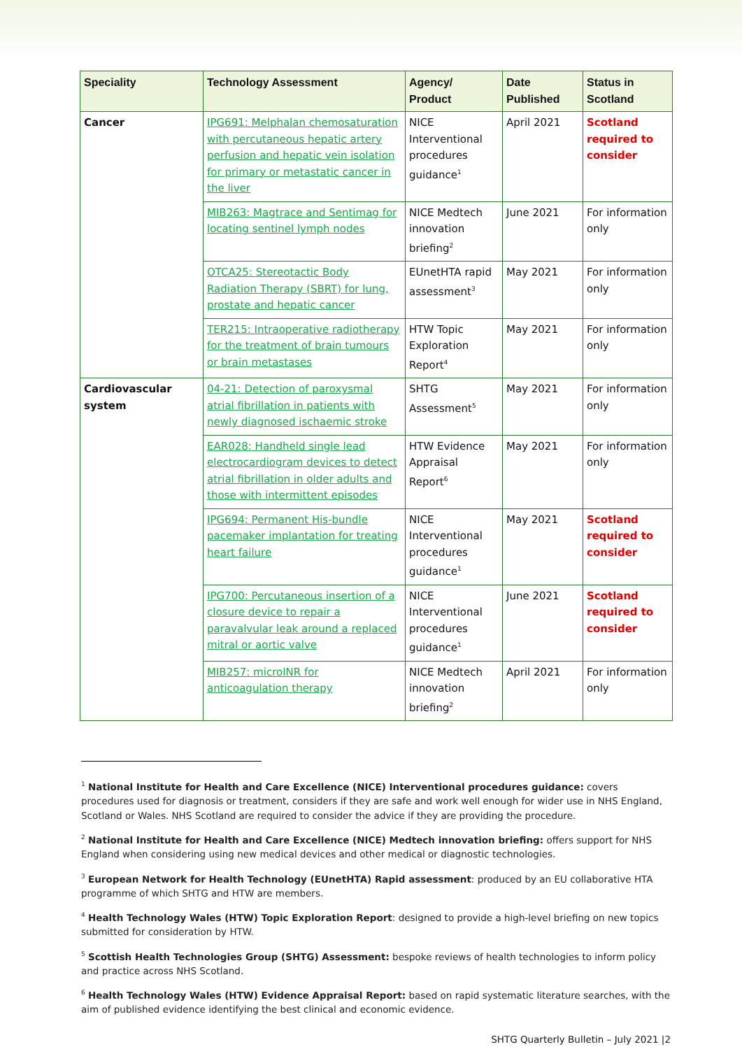| Speciality | Technology Assessment | Agency/ Product | Date Published | Status in Scotland |
| --- | --- | --- | --- | --- |
| Cancer | IPG691: Melphalan chemosaturation with percutaneous hepatic artery perfusion and hepatic vein isolation for primary or metastatic cancer in the liver | NICE Interventional procedures guidance<sup>1</sup> | April 2021 | Scotland required to consider |
| | MIB263: Magtrace and Sentimag for locating sentinel lymph nodes | NICE Medtech innovation briefing<sup>2</sup> | June 2021 | For information only |
| | OTCA25: Stereotactic Body Radiation Therapy (SBRT) for lung, prostate and hepatic cancer | EUnetHTA rapid assessment<sup>3</sup> | May 2021 | For information only |
| | TER215: Intraoperative radiotherapy for the treatment of brain tumours or brain metastases | HTW Topic Exploration Report<sup>4</sup> | May 2021 | For information only |
| Cardiovascular system | 04-21: Detection of paroxysmal atrial fibrillation in patients with newly diagnosed ischaemic stroke | SHTG Assessment<sup>5</sup> | May 2021 | For information only |
| | EAR028: Handheld single lead electrocardiogram devices to detect atrial fibrillation in older adults and those with intermittent episodes | HTW Evidence Appraisal Report<sup>6</sup> | May 2021 | For information only |
| | IPG694: Permanent His-bundle pacemaker implantation for treating heart failure | NICE Interventional procedures guidance<sup>1</sup> | May 2021 | Scotland required to consider |
| | IPG700: Percutaneous insertion of a closure device to repair a paravalvular leak around a replaced mitral or aortic valve | NICE Interventional procedures guidance<sup>1</sup> | June 2021 | Scotland required to consider |
| | MIB257: microINR for anticoagulation therapy | NICE Medtech innovation briefing<sup>2</sup> | April 2021 | For information only |
<sup>1</sup> National Institute for Health and Care Excellence (NICE) Interventional procedures guidance: covers procedures used for diagnosis or treatment, considers if they are safe and work well enough for wider use in NHS England, Scotland or Wales. NHS Scotland are required to consider the advice if they are providing the procedure.
<sup>2</sup> National Institute for Health and Care Excellence (NICE) Medtech innovation briefing: offers support for NHS England when considering using new medical devices and other medical or diagnostic technologies.
<sup>3</sup> European Network for Health Technology (EUnetHTA) Rapid assessment: produced by an EU collaborative HTA programme of which SHTG and HTW are members.
<sup>4</sup> Health Technology Wales (HTW) Topic Exploration Report: designed to provide a high-level briefing on new topics submitted for consideration by HTW.
<sup>5</sup> Scottish Health Technologies Group (SHTG) Assessment: bespoke reviews of health technologies to inform policy and practice across NHS Scotland.
<sup>6</sup> Health Technology Wales (HTW) Evidence Appraisal Report: based on rapid systematic literature searches, with the aim of published evidence identifying the best clinical and economic evidence.
SHTG Quarterly Bulletin – July 2021 |2